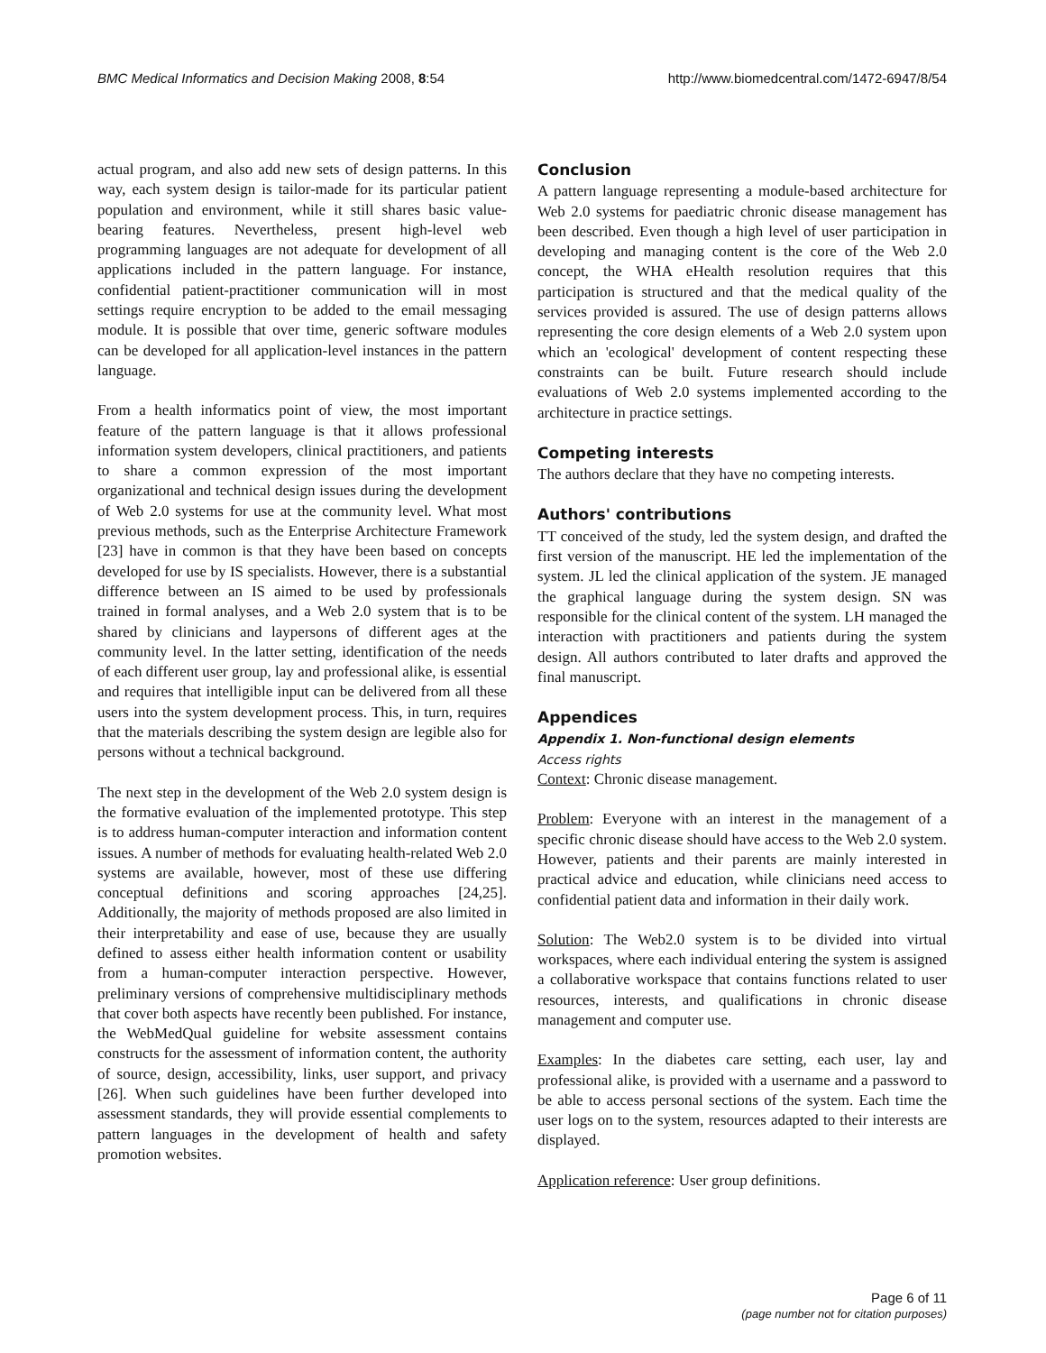BMC Medical Informatics and Decision Making 2008, 8:54 http://www.biomedcentral.com/1472-6947/8/54
actual program, and also add new sets of design patterns. In this way, each system design is tailor-made for its particular patient population and environment, while it still shares basic value-bearing features. Nevertheless, present high-level web programming languages are not adequate for development of all applications included in the pattern language. For instance, confidential patient-practitioner communication will in most settings require encryption to be added to the email messaging module. It is possible that over time, generic software modules can be developed for all application-level instances in the pattern language.
From a health informatics point of view, the most important feature of the pattern language is that it allows professional information system developers, clinical practitioners, and patients to share a common expression of the most important organizational and technical design issues during the development of Web 2.0 systems for use at the community level. What most previous methods, such as the Enterprise Architecture Framework [23] have in common is that they have been based on concepts developed for use by IS specialists. However, there is a substantial difference between an IS aimed to be used by professionals trained in formal analyses, and a Web 2.0 system that is to be shared by clinicians and laypersons of different ages at the community level. In the latter setting, identification of the needs of each different user group, lay and professional alike, is essential and requires that intelligible input can be delivered from all these users into the system development process. This, in turn, requires that the materials describing the system design are legible also for persons without a technical background.
The next step in the development of the Web 2.0 system design is the formative evaluation of the implemented prototype. This step is to address human-computer interaction and information content issues. A number of methods for evaluating health-related Web 2.0 systems are available, however, most of these use differing conceptual definitions and scoring approaches [24,25]. Additionally, the majority of methods proposed are also limited in their interpretability and ease of use, because they are usually defined to assess either health information content or usability from a human-computer interaction perspective. However, preliminary versions of comprehensive multidisciplinary methods that cover both aspects have recently been published. For instance, the WebMedQual guideline for website assessment contains constructs for the assessment of information content, the authority of source, design, accessibility, links, user support, and privacy [26]. When such guidelines have been further developed into assessment standards, they will provide essential complements to pattern languages in the development of health and safety promotion websites.
Conclusion
A pattern language representing a module-based architecture for Web 2.0 systems for paediatric chronic disease management has been described. Even though a high level of user participation in developing and managing content is the core of the Web 2.0 concept, the WHA eHealth resolution requires that this participation is structured and that the medical quality of the services provided is assured. The use of design patterns allows representing the core design elements of a Web 2.0 system upon which an 'ecological' development of content respecting these constraints can be built. Future research should include evaluations of Web 2.0 systems implemented according to the architecture in practice settings.
Competing interests
The authors declare that they have no competing interests.
Authors' contributions
TT conceived of the study, led the system design, and drafted the first version of the manuscript. HE led the implementation of the system. JL led the clinical application of the system. JE managed the graphical language during the system design. SN was responsible for the clinical content of the system. LH managed the interaction with practitioners and patients during the system design. All authors contributed to later drafts and approved the final manuscript.
Appendices
Appendix 1. Non-functional design elements
Access rights
Context: Chronic disease management.
Problem: Everyone with an interest in the management of a specific chronic disease should have access to the Web 2.0 system. However, patients and their parents are mainly interested in practical advice and education, while clinicians need access to confidential patient data and information in their daily work.
Solution: The Web2.0 system is to be divided into virtual workspaces, where each individual entering the system is assigned a collaborative workspace that contains functions related to user resources, interests, and qualifications in chronic disease management and computer use.
Examples: In the diabetes care setting, each user, lay and professional alike, is provided with a username and a password to be able to access personal sections of the system. Each time the user logs on to the system, resources adapted to their interests are displayed.
Application reference: User group definitions.
Page 6 of 11
(page number not for citation purposes)